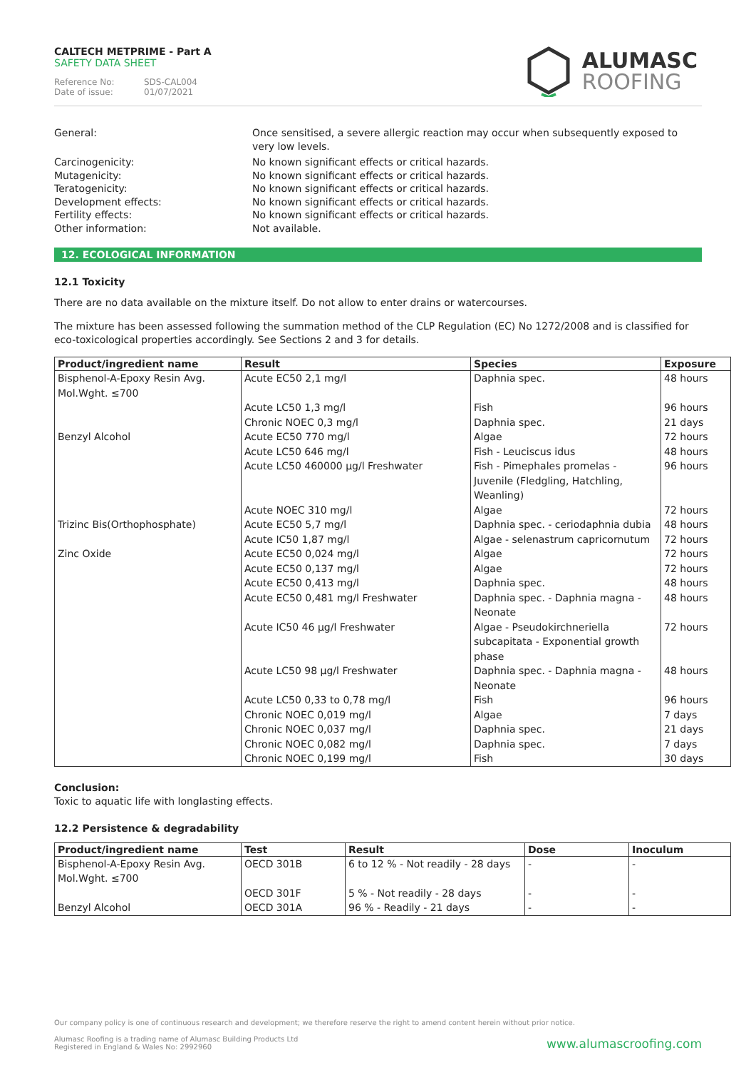CALTECH METPRIME - Part A
SAFETY DATA SHEET
Reference No: SDS-CAL004
Date of issue: 01/07/2021
ALUMASC
ROOFING
General:
Once sensitised, a severe allergic reaction may occur when subsequently exposed to very low levels.
Carcinogenicity:
No known significant effects or critical hazards.
Mutagenicity:
No known significant effects or critical hazards.
Teratogenicity:
No known significant effects or critical hazards.
Development effects:
No known significant effects or critical hazards.
Fertility effects:
No known significant effects or critical hazards.
Other information:
Not available.
12. ECOLOGICAL INFORMATION
12.1 Toxicity
There are no data available on the mixture itself. Do not allow to enter drains or watercourses.
The mixture has been assessed following the summation method of the CLP Regulation (EC) No 1272/2008 and is classified for eco-toxicological properties accordingly. See Sections 2 and 3 for details.
| Product/ingredient name | Result | Species | Exposure |
| --- | --- | --- | --- |
| Bisphenol-A-Epoxy Resin Avg. Mol.Wght. ≤700 | Acute EC50 2,1 mg/l | Daphnia spec. | 48 hours |
| | Acute LC50 1,3 mg/l | Fish | 96 hours |
| | Chronic NOEC 0,3 mg/l | Daphnia spec. | 21 days |
| Benzyl Alcohol | Acute EC50 770 mg/l | Algae | 72 hours |
| | Acute LC50 646 mg/l | Fish - Leuciscus idus | 48 hours |
| | Acute LC50 460000 µg/l Freshwater | Fish - Pimephales promelas - Juvenile (Fledgling, Hatchling, Weanling) | 96 hours |
| | Acute NOEC 310 mg/l | Algae | 72 hours |
| Trizinc Bis(Orthophosphate) | Acute EC50 5,7 mg/l | Daphnia spec. - ceriodaphnia dubia | 48 hours |
| | Acute IC50 1,87 mg/l | Algae - selenastrum capricornutum | 72 hours |
| Zinc Oxide | Acute EC50 0,024 mg/l | Algae | 72 hours |
| | Acute EC50 0,137 mg/l | Algae | 72 hours |
| | Acute EC50 0,413 mg/l | Daphnia spec. | 48 hours |
| | Acute EC50 0,481 mg/l Freshwater | Daphnia spec. - Daphnia magna - Neonate | 48 hours |
| | Acute IC50 46 µg/l Freshwater | Algae - Pseudokirchneriella subcapitata - Exponential growth phase | 72 hours |
| | Acute LC50 98 µg/l Freshwater | Daphnia spec. - Daphnia magna - Neonate | 48 hours |
| | Acute LC50 0,33 to 0,78 mg/l | Fish | 96 hours |
| | Chronic NOEC 0,019 mg/l | Algae | 7 days |
| | Chronic NOEC 0,037 mg/l | Daphnia spec. | 21 days |
| | Chronic NOEC 0,082 mg/l | Daphnia spec. | 7 days |
| | Chronic NOEC 0,199 mg/l | Fish | 30 days |
Conclusion:
Toxic to aquatic life with longlasting effects.
12.2 Persistence & degradability
| Product/ingredient name | Test | Result | Dose | Inoculum |
| --- | --- | --- | --- | --- |
| Bisphenol-A-Epoxy Resin Avg. Mol.Wght. ≤700 | OECD 301B | 6 to 12 % - Not readily - 28 days | - | - |
| | OECD 301F | 5 % - Not readily - 28 days | - | - |
| Benzyl Alcohol | OECD 301A | 96 % - Readily - 21 days | - | - |
Our company policy is one of continuous research and development; we therefore reserve the right to amend content herein without prior notice.
Alumasc Roofing is a trading name of Alumasc Building Products Ltd
Registered in England & Wales No: 2992960
www.alumascroofing.com